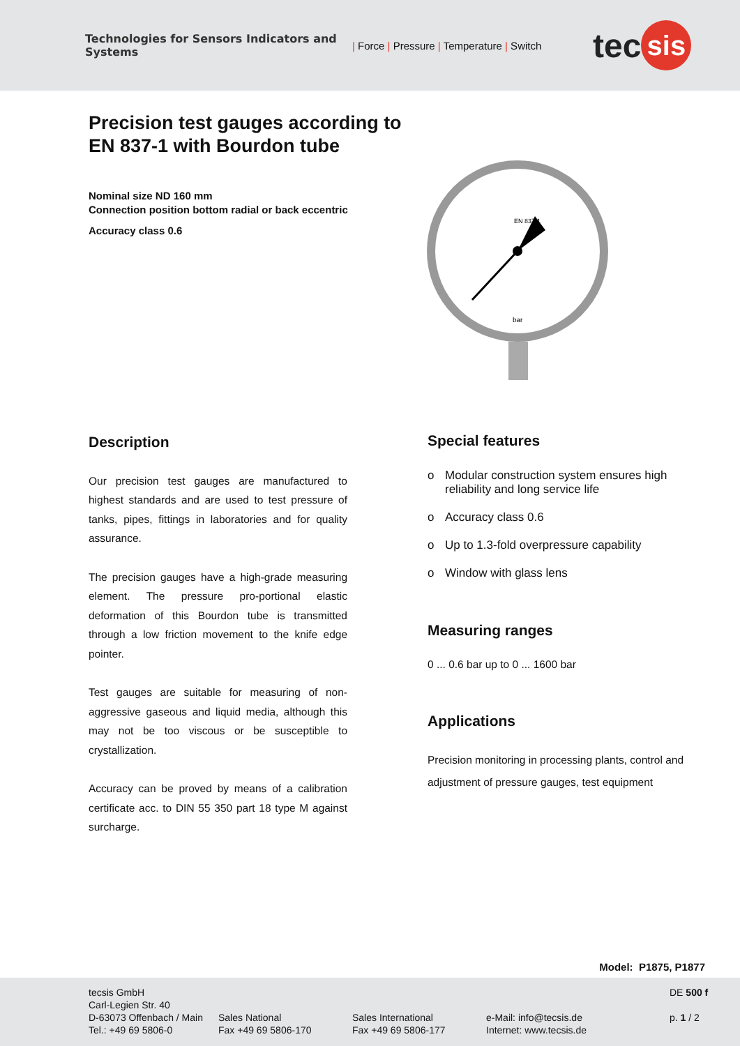Technologies for Sensors Indicators and Systems
| Force | Pressure | Temperature | Switch
tec sis
Precision test gauges according to EN 837-1 with Bourdon tube
Nominal size ND 160 mm
Connection position bottom radial or back eccentric
Accuracy class 0.6
EN 837-1
bar
Description
Our precision test gauges are manufactured to highest standards and are used to test pressure of tanks, pipes, fittings in laboratories and for quality assurance.
The precision gauges have a high-grade measuring element. The pressure pro-portional elastic deformation of this Bourdon tube is transmitted through a low friction movement to the knife edge pointer.
Test gauges are suitable for measuring of non-aggressive gaseous and liquid media, although this may not be too viscous or be susceptible to crystallization.
Accuracy can be proved by means of a calibration certificate acc. to DIN 55 350 part 18 type M against surcharge.
Special features
o Modular construction system ensures high reliability and long service life
o Accuracy class 0.6
o Up to 1.3-fold overpressure capability
o Window with glass lens
Measuring ranges
0 ... 0.6 bar up to 0 ... 1600 bar
Applications
Precision monitoring in processing plants, control and adjustment of pressure gauges, test equipment
Model: P1875, P1877
tecsis GmbH
Carl-Legien Str. 40
D-63073 Offenbach / Main
Tel.: +49 69 5806-0
Sales National
Fax +49 69 5806-170
Sales International
Fax +49 69 5806-177
e-Mail: info@tecsis.de
Internet: www.tecsis.de
DE 500 f
p. 1 / 2